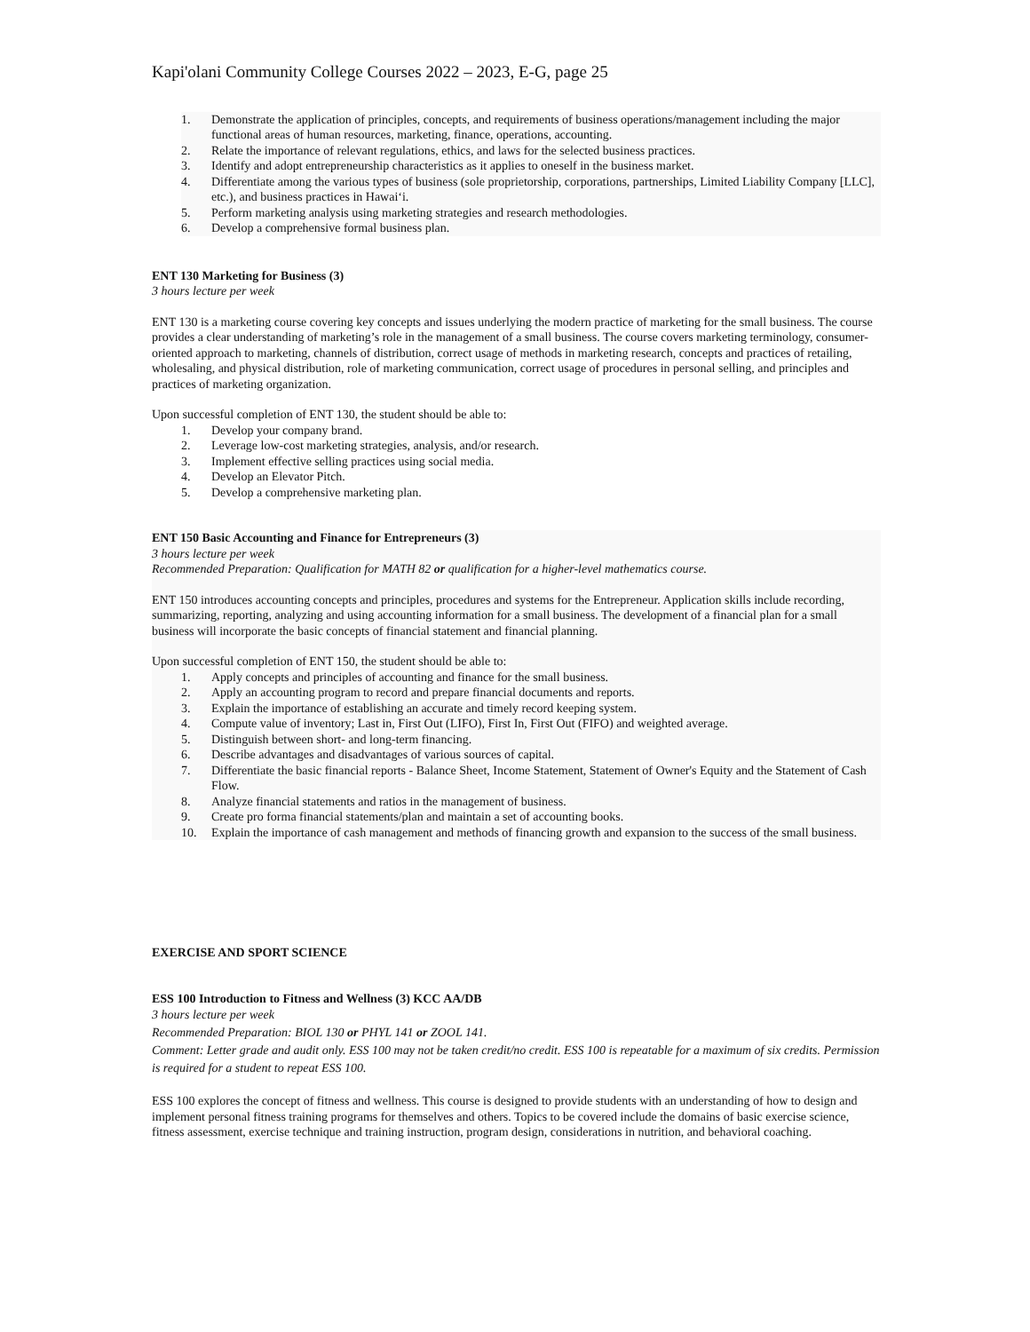Kapi'olani Community College Courses 2022 – 2023, E-G, page 25
1. Demonstrate the application of principles, concepts, and requirements of business operations/management including the major functional areas of human resources, marketing, finance, operations, accounting.
2. Relate the importance of relevant regulations, ethics, and laws for the selected business practices.
3. Identify and adopt entrepreneurship characteristics as it applies to oneself in the business market.
4. Differentiate among the various types of business (sole proprietorship, corporations, partnerships, Limited Liability Company [LLC], etc.), and business practices in Hawaiʻi.
5. Perform marketing analysis using marketing strategies and research methodologies.
6. Develop a comprehensive formal business plan.
ENT 130 Marketing for Business (3)
3 hours lecture per week
ENT 130 is a marketing course covering key concepts and issues underlying the modern practice of marketing for the small business. The course provides a clear understanding of marketing’s role in the management of a small business. The course covers marketing terminology, consumer-oriented approach to marketing, channels of distribution, correct usage of methods in marketing research, concepts and practices of retailing, wholesaling, and physical distribution, role of marketing communication, correct usage of procedures in personal selling, and principles and practices of marketing organization.
Upon successful completion of ENT 130, the student should be able to:
1. Develop your company brand.
2. Leverage low-cost marketing strategies, analysis, and/or research.
3. Implement effective selling practices using social media.
4. Develop an Elevator Pitch.
5. Develop a comprehensive marketing plan.
ENT 150 Basic Accounting and Finance for Entrepreneurs (3)
3 hours lecture per week
Recommended Preparation: Qualification for MATH 82 or qualification for a higher-level mathematics course.
ENT 150 introduces accounting concepts and principles, procedures and systems for the Entrepreneur. Application skills include recording, summarizing, reporting, analyzing and using accounting information for a small business. The development of a financial plan for a small business will incorporate the basic concepts of financial statement and financial planning.
Upon successful completion of ENT 150, the student should be able to:
1. Apply concepts and principles of accounting and finance for the small business.
2. Apply an accounting program to record and prepare financial documents and reports.
3. Explain the importance of establishing an accurate and timely record keeping system.
4. Compute value of inventory; Last in, First Out (LIFO), First In, First Out (FIFO) and weighted average.
5. Distinguish between short- and long-term financing.
6. Describe advantages and disadvantages of various sources of capital.
7. Differentiate the basic financial reports - Balance Sheet, Income Statement, Statement of Owner's Equity and the Statement of Cash Flow.
8. Analyze financial statements and ratios in the management of business.
9. Create pro forma financial statements/plan and maintain a set of accounting books.
10. Explain the importance of cash management and methods of financing growth and expansion to the success of the small business.
EXERCISE AND SPORT SCIENCE
ESS 100 Introduction to Fitness and Wellness (3) KCC AA/DB
3 hours lecture per week
Recommended Preparation: BIOL 130 or PHYL 141 or ZOOL 141.
Comment: Letter grade and audit only. ESS 100 may not be taken credit/no credit. ESS 100 is repeatable for a maximum of six credits. Permission is required for a student to repeat ESS 100.
ESS 100 explores the concept of fitness and wellness. This course is designed to provide students with an understanding of how to design and implement personal fitness training programs for themselves and others. Topics to be covered include the domains of basic exercise science, fitness assessment, exercise technique and training instruction, program design, considerations in nutrition, and behavioral coaching.